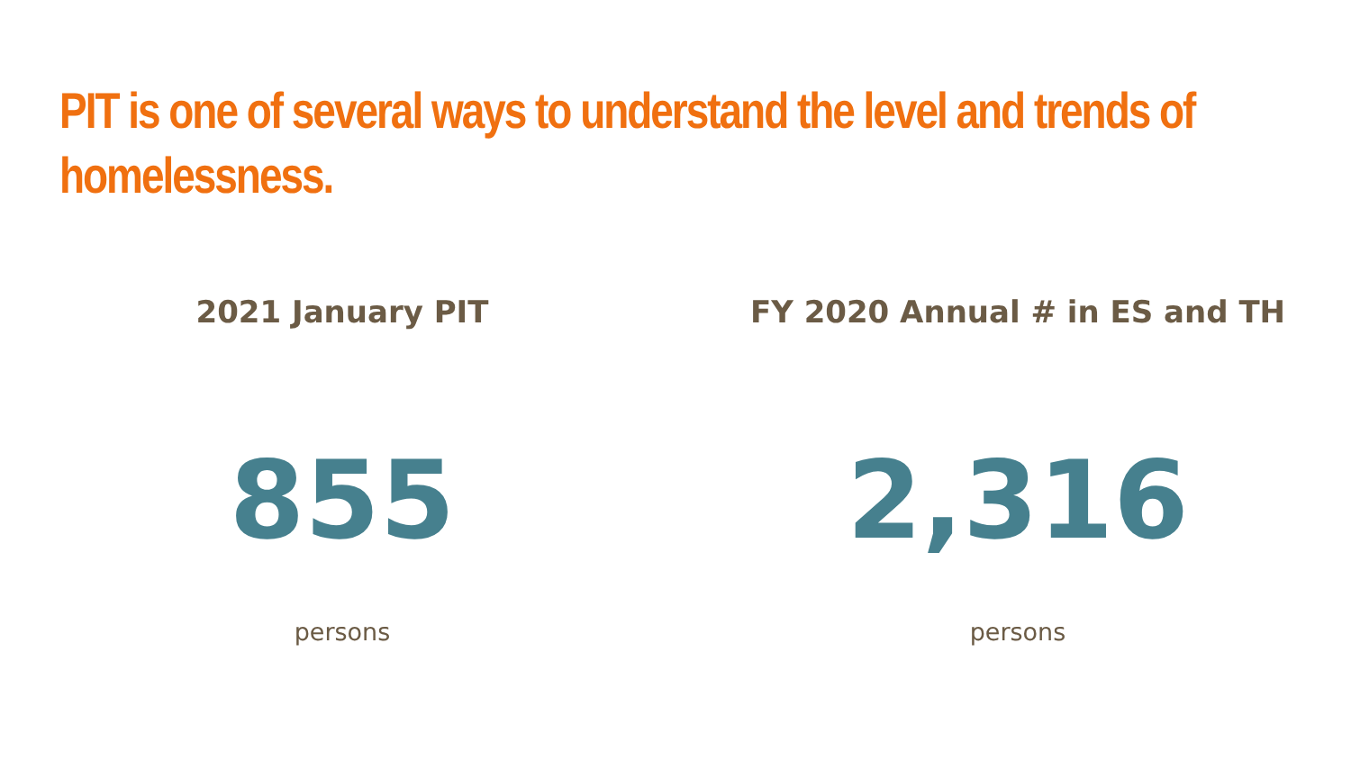PIT is one of several ways to understand the level and trends of homelessness.
2021 January PIT
855
persons
FY 2020 Annual # in ES and TH
2,316
persons